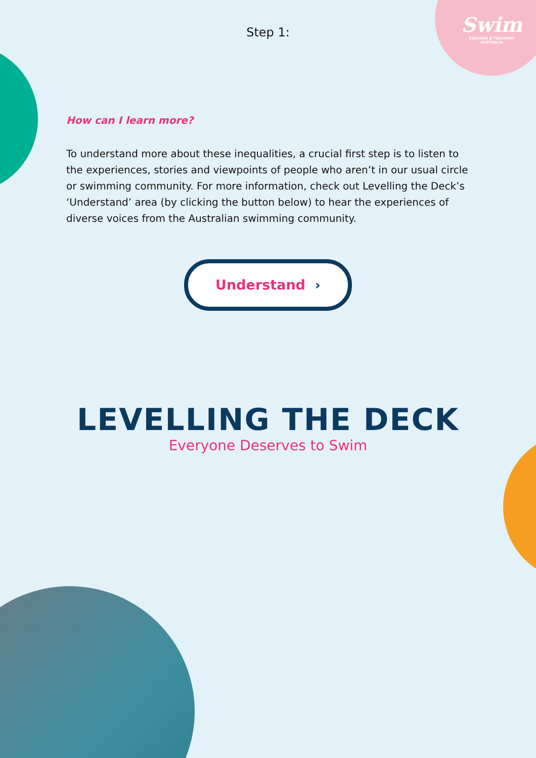Swim
COACHES & TEACHERS
AUSTRALIA
Step 1:
How can I learn more?
To understand more about these inequalities, a crucial first step is to listen to the experiences, stories and viewpoints of people who aren’t in our usual circle or swimming community. For more information, check out Levelling the Deck’s ‘Understand’ area (by clicking the button below) to hear the experiences of diverse voices from the Australian swimming community.
Understand ›
LEVELLING THE DECK
Everyone Deserves to Swim